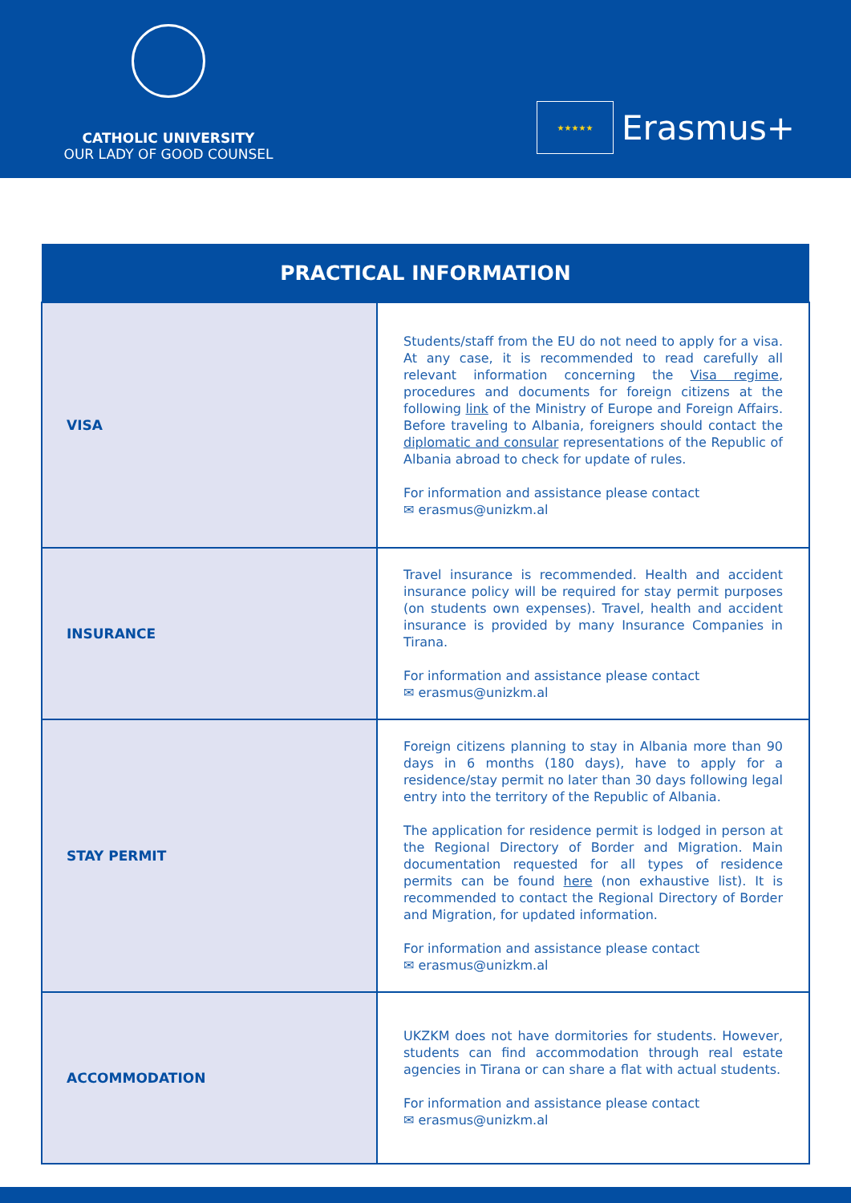CATHOLIC UNIVERSITY
OUR LADY OF GOOD COUNSEL
★★★★★
Erasmus+
| PRACTICAL INFORMATION | |
| --- | --- |
| VISA | Students/staff from the EU do not need to apply for a visa. At any case, it is recommended to read carefully all relevant information concerning the Visa regime , procedures and documents for foreign citizens at the following link of the Ministry of Europe and Foreign Affairs. Before traveling to Albania, foreigners should contact the diplomatic and consular representations of the Republic of Albania abroad to check for update of rules. For information and assistance please contact ✉ erasmus@unizkm.al |
| INSURANCE | Travel insurance is recommended. Health and accident insurance policy will be required for stay permit purposes (on students own expenses). Travel, health and accident insurance is provided by many Insurance Companies in Tirana. For information and assistance please contact ✉ erasmus@unizkm.al |
| STAY PERMIT | Foreign citizens planning to stay in Albania more than 90 days in 6 months (180 days), have to apply for a residence/stay permit no later than 30 days following legal entry into the territory of the Republic of Albania. The application for residence permit is lodged in person at the Regional Directory of Border and Migration. Main documentation requested for all types of residence permits can be found here (non exhaustive list). It is recommended to contact the Regional Directory of Border and Migration, for updated information. For information and assistance please contact ✉ erasmus@unizkm.al |
| ACCOMMODATION | UKZKM does not have dormitories for students. However, students can find accommodation through real estate agencies in Tirana or can share a flat with actual students. For information and assistance please contact ✉ erasmus@unizkm.al |